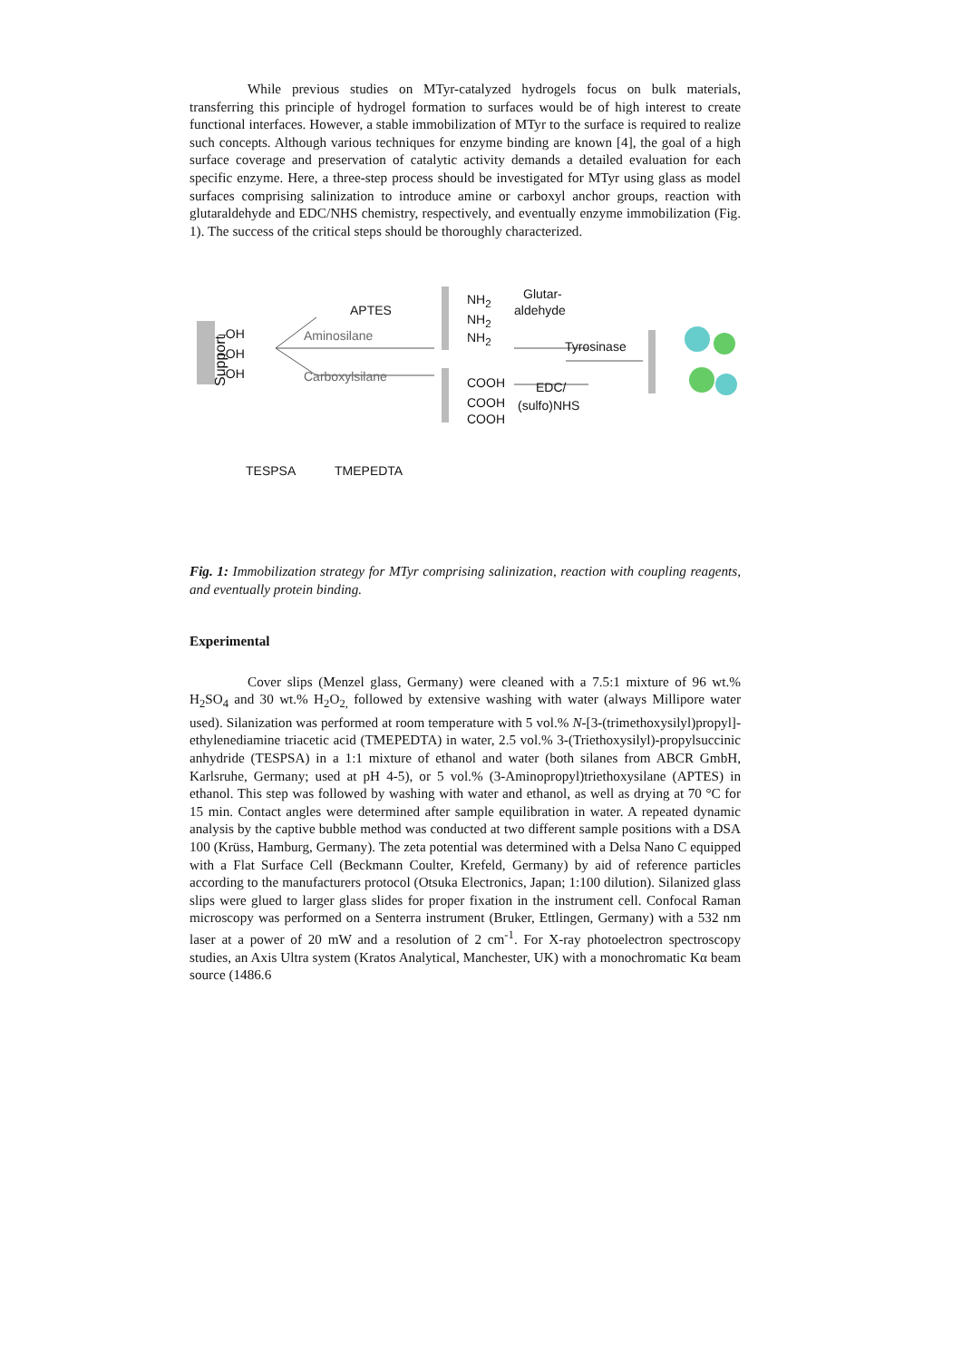While previous studies on MTyr-catalyzed hydrogels focus on bulk materials, transferring this principle of hydrogel formation to surfaces would be of high interest to create functional interfaces. However, a stable immobilization of MTyr to the surface is required to realize such concepts. Although various techniques for enzyme binding are known [4], the goal of a high surface coverage and preservation of catalytic activity demands a detailed evaluation for each specific enzyme. Here, a three-step process should be investigated for MTyr using glass as model surfaces comprising salinization to introduce amine or carboxyl anchor groups, reaction with glutaraldehyde and EDC/NHS chemistry, respectively, and eventually enzyme immobilization (Fig. 1). The success of the critical steps should be thoroughly characterized.
Support
–OH
–OH
–OH
APTES
Aminosilane
Carboxylsilane
NH<sub>2</sub>
NH<sub>2</sub>
NH<sub>2</sub>
COOH
COOH
COOH
Glutar-
aldehyde
Tyrosinase
EDC/
(sulfo)NHS
TESPSA TMEPEDTA
Fig. 1: Immobilization strategy for MTyr comprising salinization, reaction with coupling reagents, and eventually protein binding.
Experimental
Cover slips (Menzel glass, Germany) were cleaned with a 7.5:1 mixture of 96 wt.% H<sub>2</sub>SO<sub>4</sub> and 30 wt.% H<sub>2</sub>O<sub>2,</sub> followed by extensive washing with water (always Millipore water used). Silanization was performed at room temperature with 5 vol.% N-[3-(trimethoxysilyl)propyl]-ethylenediamine triacetic acid (TMEPEDTA) in water, 2.5 vol.% 3-(Triethoxysilyl)-propylsuccinic anhydride (TESPSA) in a 1:1 mixture of ethanol and water (both silanes from ABCR GmbH, Karlsruhe, Germany; used at pH 4-5), or 5 vol.% (3-Aminopropyl)triethoxysilane (APTES) in ethanol. This step was followed by washing with water and ethanol, as well as drying at 70 °C for 15 min. Contact angles were determined after sample equilibration in water. A repeated dynamic analysis by the captive bubble method was conducted at two different sample positions with a DSA 100 (Krüss, Hamburg, Germany). The zeta potential was determined with a Delsa Nano C equipped with a Flat Surface Cell (Beckmann Coulter, Krefeld, Germany) by aid of reference particles according to the manufacturers protocol (Otsuka Electronics, Japan; 1:100 dilution). Silanized glass slips were glued to larger glass slides for proper fixation in the instrument cell. Confocal Raman microscopy was performed on a Senterra instrument (Bruker, Ettlingen, Germany) with a 532 nm laser at a power of 20 mW and a resolution of 2 cm<sup>-1</sup>. For X-ray photoelectron spectroscopy studies, an Axis Ultra system (Kratos Analytical, Manchester, UK) with a monochromatic Kα beam source (1486.6